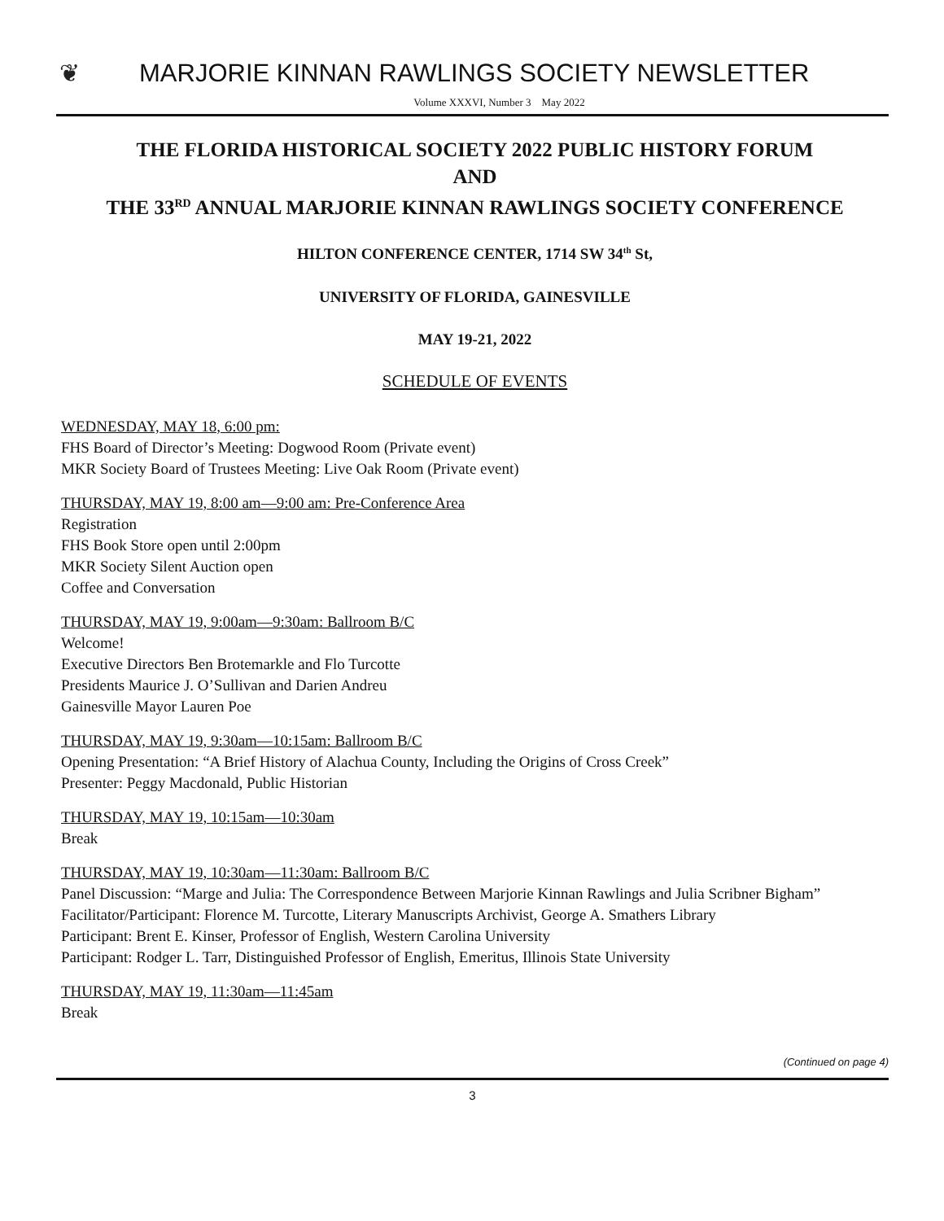❦
MARJORIE KINNAN RAWLINGS SOCIETY NEWSLETTER
Volume XXXVI, Number 3 May 2022
THE FLORIDA HISTORICAL SOCIETY 2022 PUBLIC HISTORY FORUM
AND
THE 33<sup>RD</sup> ANNUAL MARJORIE KINNAN RAWLINGS SOCIETY CONFERENCE
HILTON CONFERENCE CENTER, 1714 SW 34<sup>th</sup> St,
UNIVERSITY OF FLORIDA, GAINESVILLE
MAY 19-21, 2022
SCHEDULE OF EVENTS
WEDNESDAY, MAY 18, 6:00 pm:
FHS Board of Director’s Meeting: Dogwood Room (Private event)
MKR Society Board of Trustees Meeting: Live Oak Room (Private event)
THURSDAY, MAY 19, 8:00 am—9:00 am: Pre-Conference Area
Registration
FHS Book Store open until 2:00pm
MKR Society Silent Auction open
Coffee and Conversation
THURSDAY, MAY 19, 9:00am—9:30am: Ballroom B/C
Welcome!
Executive Directors Ben Brotemarkle and Flo Turcotte
Presidents Maurice J. O’Sullivan and Darien Andreu
Gainesville Mayor Lauren Poe
THURSDAY, MAY 19, 9:30am—10:15am: Ballroom B/C
Opening Presentation: “A Brief History of Alachua County, Including the Origins of Cross Creek”
Presenter: Peggy Macdonald, Public Historian
THURSDAY, MAY 19, 10:15am—10:30am
Break
THURSDAY, MAY 19, 10:30am—11:30am: Ballroom B/C
Panel Discussion: “Marge and Julia: The Correspondence Between Marjorie Kinnan Rawlings and Julia Scribner Bigham”
Facilitator/Participant: Florence M. Turcotte, Literary Manuscripts Archivist, George A. Smathers Library
Participant: Brent E. Kinser, Professor of English, Western Carolina University
Participant: Rodger L. Tarr, Distinguished Professor of English, Emeritus, Illinois State University
THURSDAY, MAY 19, 11:30am—11:45am
Break
(Continued on page 4)
3